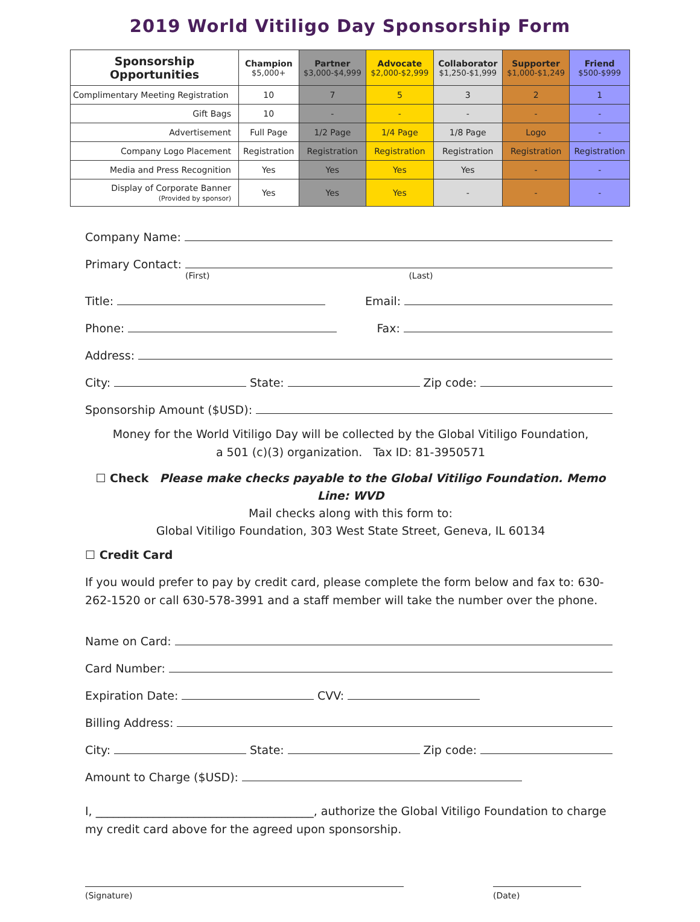2019 World Vitiligo Day Sponsorship Form
| Sponsorship Opportunities | Champion $5,000+ | Partner $3,000-$4,999 | Advocate $2,000-$2,999 | Collaborator $1,250-$1,999 | Supporter $1,000-$1,249 | Friend $500-$999 |
| --- | --- | --- | --- | --- | --- | --- |
| Complimentary Meeting Registration | 10 | 7 | 5 | 3 | 2 | 1 |
| Gift Bags | 10 | - | - | - | - | - |
| Advertisement | Full Page | 1/2 Page | 1/4 Page | 1/8 Page | Logo | - |
| Company Logo Placement | Registration | Registration | Registration | Registration | Registration | Registration |
| Media and Press Recognition | Yes | Yes | Yes | Yes | - | - |
| Display of Corporate Banner (Provided by sponsor) | Yes | Yes | Yes | - | - | - |
Company Name:
Primary Contact:
(First) (Last)
Title: Email:
Phone: Fax:
Address:
City: State: Zip code:
Sponsorship Amount ($USD):
Money for the World Vitiligo Day will be collected by the Global Vitiligo Foundation,
a 501 (c)(3) organization. Tax ID: 81-3950571
☐ Check Please make checks payable to the Global Vitiligo Foundation. Memo Line: WVD
Mail checks along with this form to:
Global Vitiligo Foundation, 303 West State Street, Geneva, IL 60134
☐ Credit Card
If you would prefer to pay by credit card, please complete the form below and fax to: 630-262-1520 or call 630-578-3991 and a staff member will take the number over the phone.
Name on Card:
Card Number:
Expiration Date: CVV:
Billing Address:
City: State: Zip code:
Amount to Charge ($USD):
I, ______________________________________, authorize the Global Vitiligo Foundation to charge my credit card above for the agreed upon sponsorship.
(Signature) (Date)